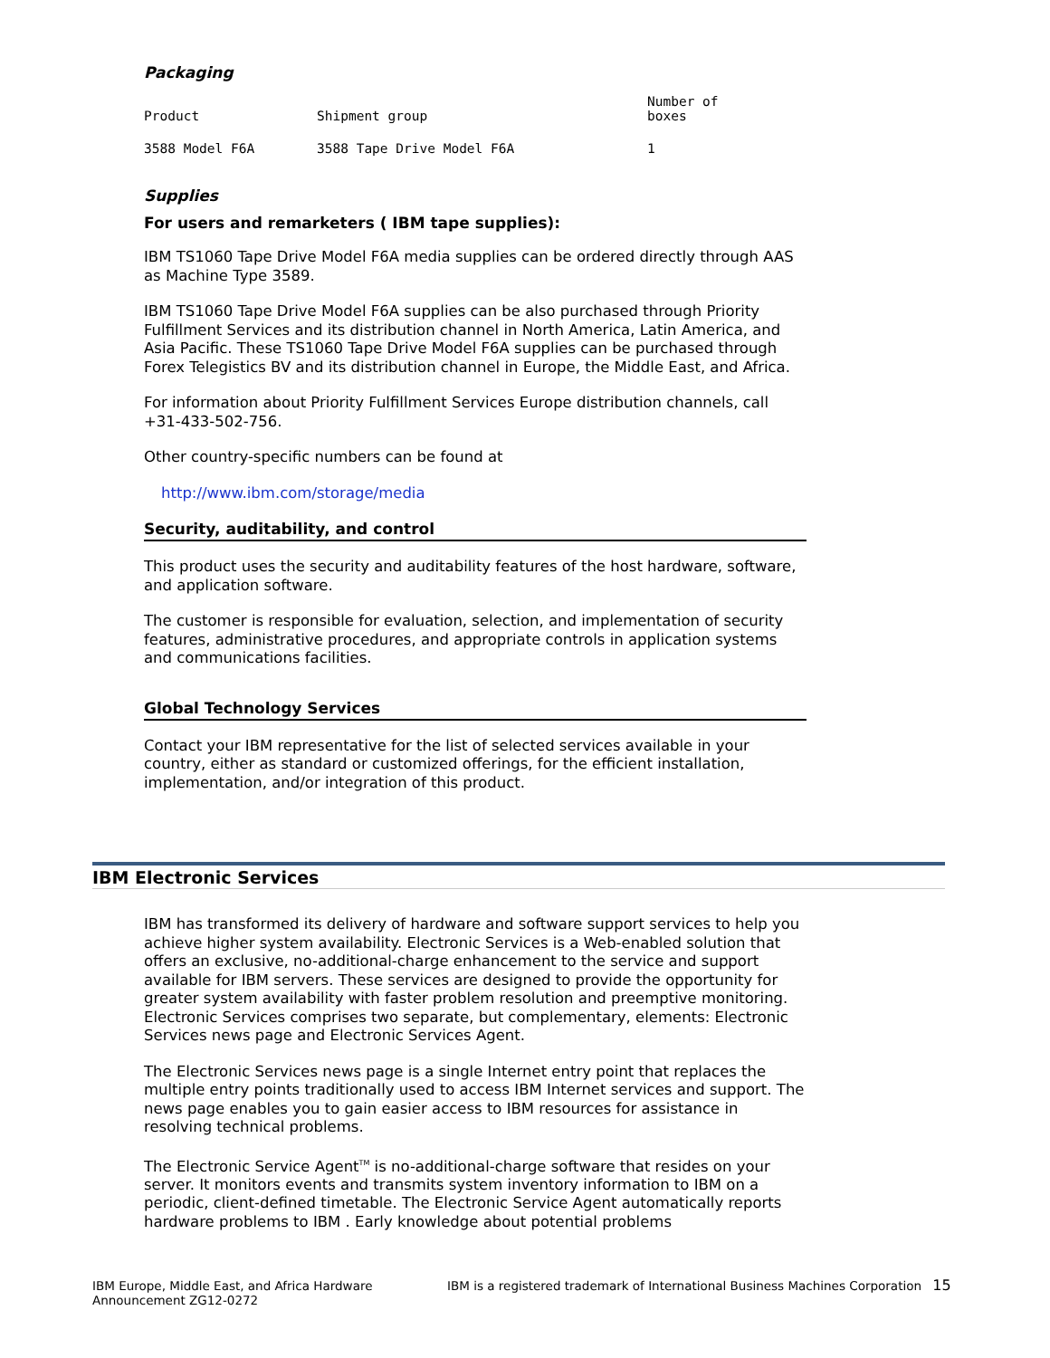Packaging
| Product | Shipment group | Number of boxes |
| --- | --- | --- |
| 3588 Model F6A | 3588 Tape Drive Model F6A | 1 |
Supplies
For users and remarketers ( IBM tape supplies):
IBM TS1060 Tape Drive Model F6A media supplies can be ordered directly through AAS as Machine Type 3589.
IBM TS1060 Tape Drive Model F6A supplies can be also purchased through Priority Fulfillment Services and its distribution channel in North America, Latin America, and Asia Pacific. These TS1060 Tape Drive Model F6A supplies can be purchased through Forex Telegistics BV and its distribution channel in Europe, the Middle East, and Africa.
For information about Priority Fulfillment Services Europe distribution channels, call +31-433-502-756.
Other country-specific numbers can be found at
http://www.ibm.com/storage/media
Security, auditability, and control
This product uses the security and auditability features of the host hardware, software, and application software.
The customer is responsible for evaluation, selection, and implementation of security features, administrative procedures, and appropriate controls in application systems and communications facilities.
Global Technology Services
Contact your IBM representative for the list of selected services available in your country, either as standard or customized offerings, for the efficient installation, implementation, and/or integration of this product.
IBM Electronic Services
IBM has transformed its delivery of hardware and software support services to help you achieve higher system availability. Electronic Services is a Web-enabled solution that offers an exclusive, no-additional-charge enhancement to the service and support available for IBM servers. These services are designed to provide the opportunity for greater system availability with faster problem resolution and preemptive monitoring. Electronic Services comprises two separate, but complementary, elements: Electronic Services news page and Electronic Services Agent.
The Electronic Services news page is a single Internet entry point that replaces the multiple entry points traditionally used to access IBM Internet services and support. The news page enables you to gain easier access to IBM resources for assistance in resolving technical problems.
The Electronic Service Agent<sup>TM</sup> is no-additional-charge software that resides on your server. It monitors events and transmits system inventory information to IBM on a periodic, client-defined timetable. The Electronic Service Agent automatically reports hardware problems to IBM . Early knowledge about potential problems
IBM Europe, Middle East, and Africa Hardware Announcement ZG12-0272
IBM is a registered trademark of International Business Machines Corporation 15